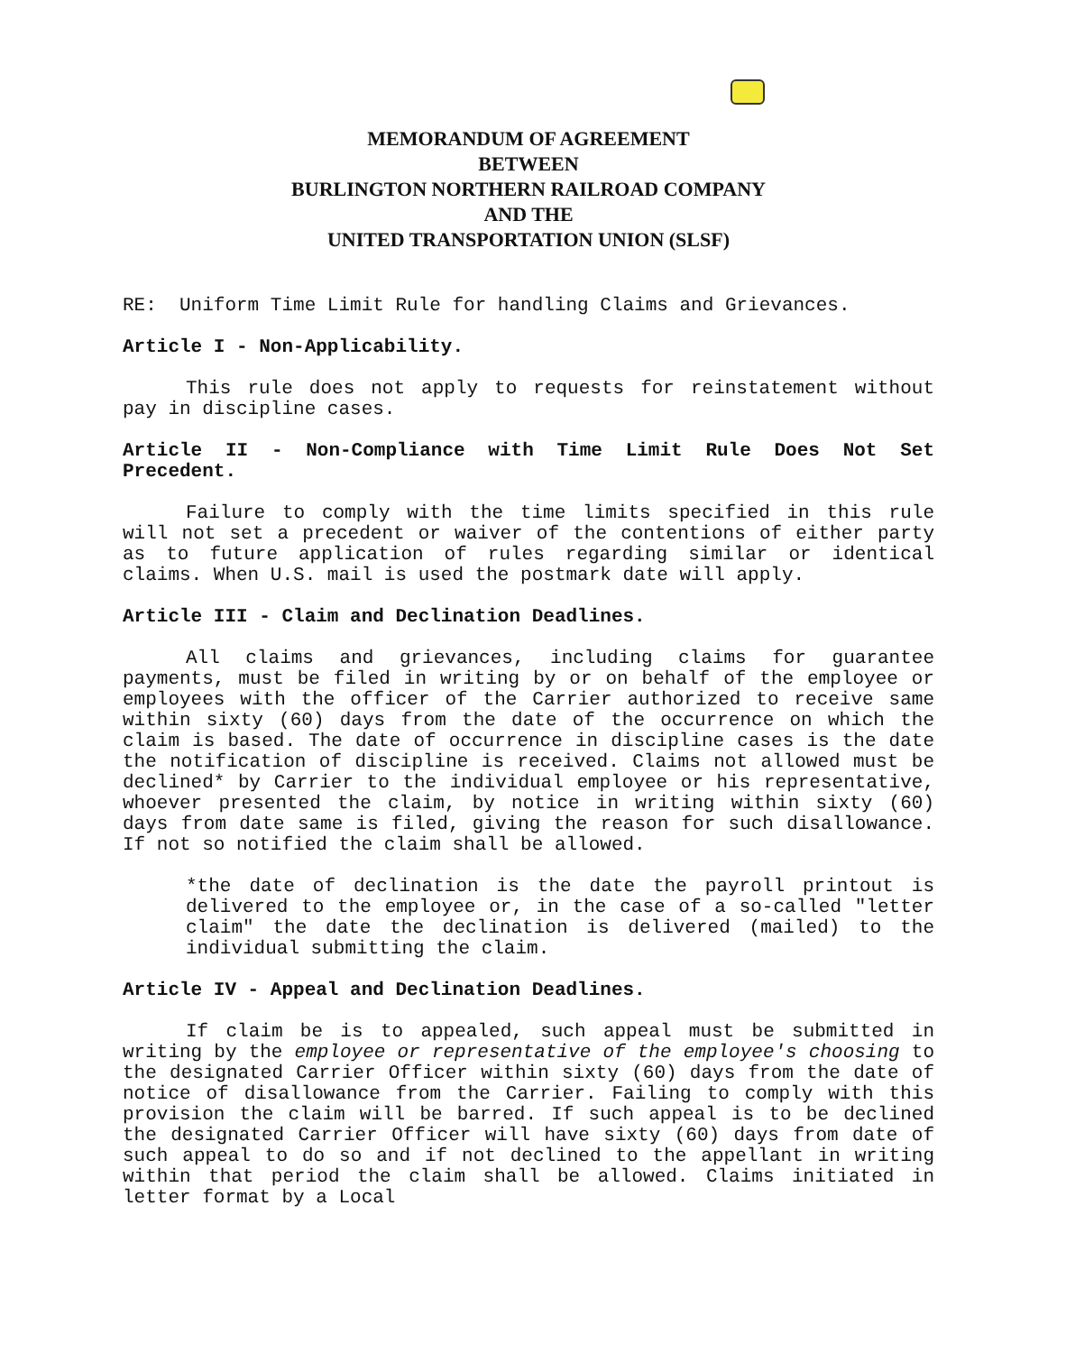MEMORANDUM OF AGREEMENT
BETWEEN
BURLINGTON NORTHERN RAILROAD COMPANY
AND THE
UNITED TRANSPORTATION UNION (SLSF)
RE: Uniform Time Limit Rule for handling Claims and Grievances.
Article I - Non-Applicability.
This rule does not apply to requests for reinstatement without pay in discipline cases.
Article II - Non-Compliance with Time Limit Rule Does Not Set Precedent.
Failure to comply with the time limits specified in this rule will not set a precedent or waiver of the contentions of either party as to future application of rules regarding similar or identical claims. When U.S. mail is used the postmark date will apply.
Article III - Claim and Declination Deadlines.
All claims and grievances, including claims for guarantee payments, must be filed in writing by or on behalf of the employee or employees with the officer of the Carrier authorized to receive same within sixty (60) days from the date of the occurrence on which the claim is based. The date of occurrence in discipline cases is the date the notification of discipline is received. Claims not allowed must be declined* by Carrier to the individual employee or his representative, whoever presented the claim, by notice in writing within sixty (60) days from date same is filed, giving the reason for such disallowance. If not so notified the claim shall be allowed.
*the date of declination is the date the payroll printout is delivered to the employee or, in the case of a so-called "letter claim" the date the declination is delivered (mailed) to the individual submitting the claim.
Article IV - Appeal and Declination Deadlines.
If claim be is to appealed, such appeal must be submitted in writing by the employee or representative of the employee's choosing to the designated Carrier Officer within sixty (60) days from the date of notice of disallowance from the Carrier. Failing to comply with this provision the claim will be barred. If such appeal is to be declined the designated Carrier Officer will have sixty (60) days from date of such appeal to do so and if not declined to the appellant in writing within that period the claim shall be allowed. Claims initiated in letter format by a Local